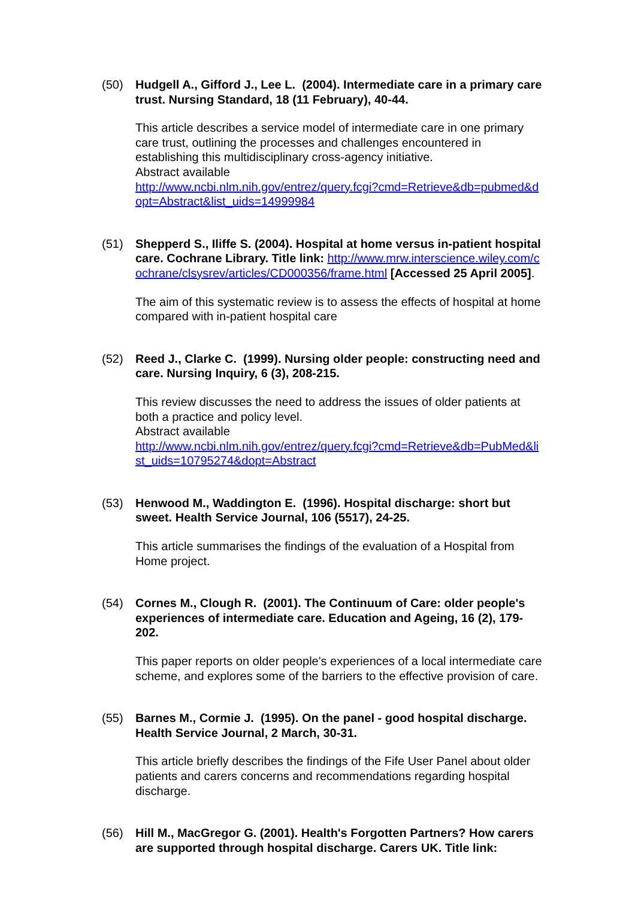(50) Hudgell A., Gifford J., Lee L. (2004). Intermediate care in a primary care trust. Nursing Standard, 18 (11 February), 40-44.
This article describes a service model of intermediate care in one primary care trust, outlining the processes and challenges encountered in establishing this multidisciplinary cross-agency initiative.
Abstract available
http://www.ncbi.nlm.nih.gov/entrez/query.fcgi?cmd=Retrieve&db=pubmed&dopt=Abstract&list_uids=14999984
(51) Shepperd S., Iliffe S. (2004). Hospital at home versus in-patient hospital care. Cochrane Library. Title link: http://www.mrw.interscience.wiley.com/cochrane/clsysrev/articles/CD000356/frame.html [Accessed 25 April 2005].
The aim of this systematic review is to assess the effects of hospital at home compared with in-patient hospital care
(52) Reed J., Clarke C. (1999). Nursing older people: constructing need and care. Nursing Inquiry, 6 (3), 208-215.
This review discusses the need to address the issues of older patients at both a practice and policy level.
Abstract available
http://www.ncbi.nlm.nih.gov/entrez/query.fcgi?cmd=Retrieve&db=PubMed&list_uids=10795274&dopt=Abstract
(53) Henwood M., Waddington E. (1996). Hospital discharge: short but sweet. Health Service Journal, 106 (5517), 24-25.
This article summarises the findings of the evaluation of a Hospital from Home project.
(54) Cornes M., Clough R. (2001). The Continuum of Care: older people's experiences of intermediate care. Education and Ageing, 16 (2), 179-202.
This paper reports on older people's experiences of a local intermediate care scheme, and explores some of the barriers to the effective provision of care.
(55) Barnes M., Cormie J. (1995). On the panel - good hospital discharge. Health Service Journal, 2 March, 30-31.
This article briefly describes the findings of the Fife User Panel about older patients and carers concerns and recommendations regarding hospital discharge.
(56) Hill M., MacGregor G. (2001). Health's Forgotten Partners? How carers are supported through hospital discharge. Carers UK. Title link: